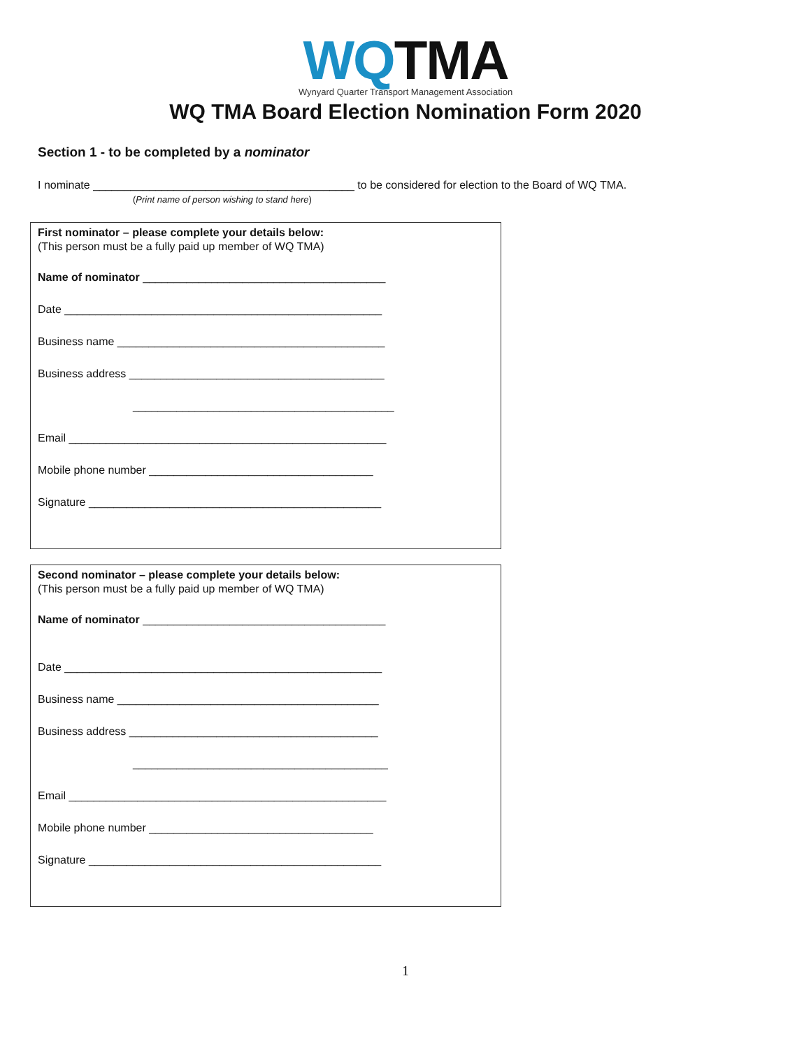WQTMA
Wynyard Quarter Transport Management Association
WQ TMA Board Election Nomination Form 2020
Section 1 - to be completed by a nominator
I nominate __________________________________________ to be considered for election to the Board of WQ TMA.
(Print name of person wishing to stand here)
First nominator – please complete your details below:
(This person must be a fully paid up member of WQ TMA)
Name of nominator _______________________________________
Date ___________________________________________________
Business name ___________________________________________
Business address _________________________________________
__________________________________________
Email ___________________________________________________
Mobile phone number ____________________________________
Signature _______________________________________________
Second nominator – please complete your details below:
(This person must be a fully paid up member of WQ TMA)
Name of nominator _______________________________________
Date ___________________________________________________
Business name __________________________________________
Business address ________________________________________
_________________________________________
Email ___________________________________________________
Mobile phone number ____________________________________
Signature _______________________________________________
1